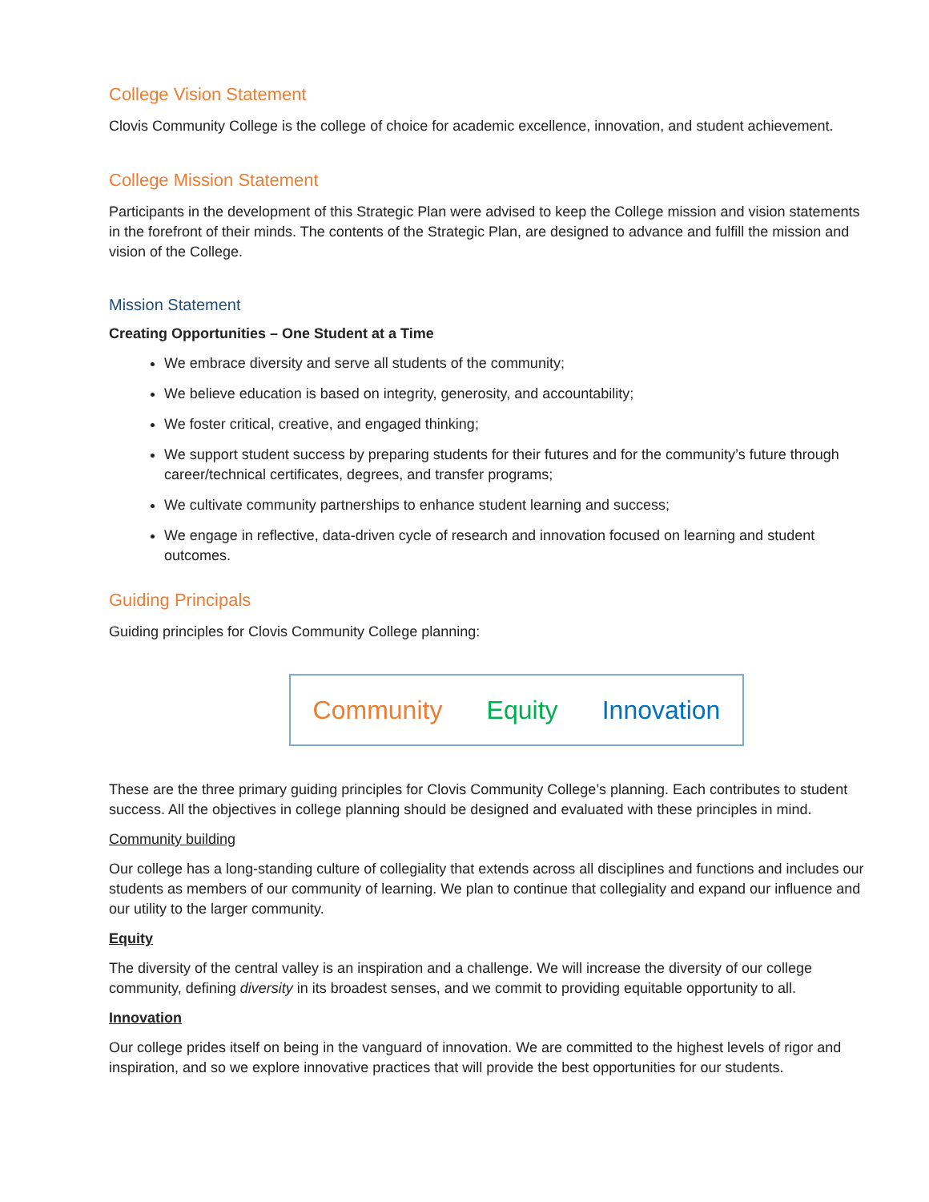College Vision Statement
Clovis Community College is the college of choice for academic excellence, innovation, and student achievement.
College Mission Statement
Participants in the development of this Strategic Plan were advised to keep the College mission and vision statements in the forefront of their minds. The contents of the Strategic Plan, are designed to advance and fulfill the mission and vision of the College.
Mission Statement
Creating Opportunities – One Student at a Time
We embrace diversity and serve all students of the community;
We believe education is based on integrity, generosity, and accountability;
We foster critical, creative, and engaged thinking;
We support student success by preparing students for their futures and for the community’s future through career/technical certificates, degrees, and transfer programs;
We cultivate community partnerships to enhance student learning and success;
We engage in reflective, data-driven cycle of research and innovation focused on learning and student outcomes.
Guiding Principals
Guiding principles for Clovis Community College planning:
Community Equity Innovation
These are the three primary guiding principles for Clovis Community College’s planning. Each contributes to student success. All the objectives in college planning should be designed and evaluated with these principles in mind.
Community building
Our college has a long-standing culture of collegiality that extends across all disciplines and functions and includes our students as members of our community of learning. We plan to continue that collegiality and expand our influence and our utility to the larger community.
Equity
The diversity of the central valley is an inspiration and a challenge. We will increase the diversity of our college community, defining diversity in its broadest senses, and we commit to providing equitable opportunity to all.
Innovation
Our college prides itself on being in the vanguard of innovation. We are committed to the highest levels of rigor and inspiration, and so we explore innovative practices that will provide the best opportunities for our students.